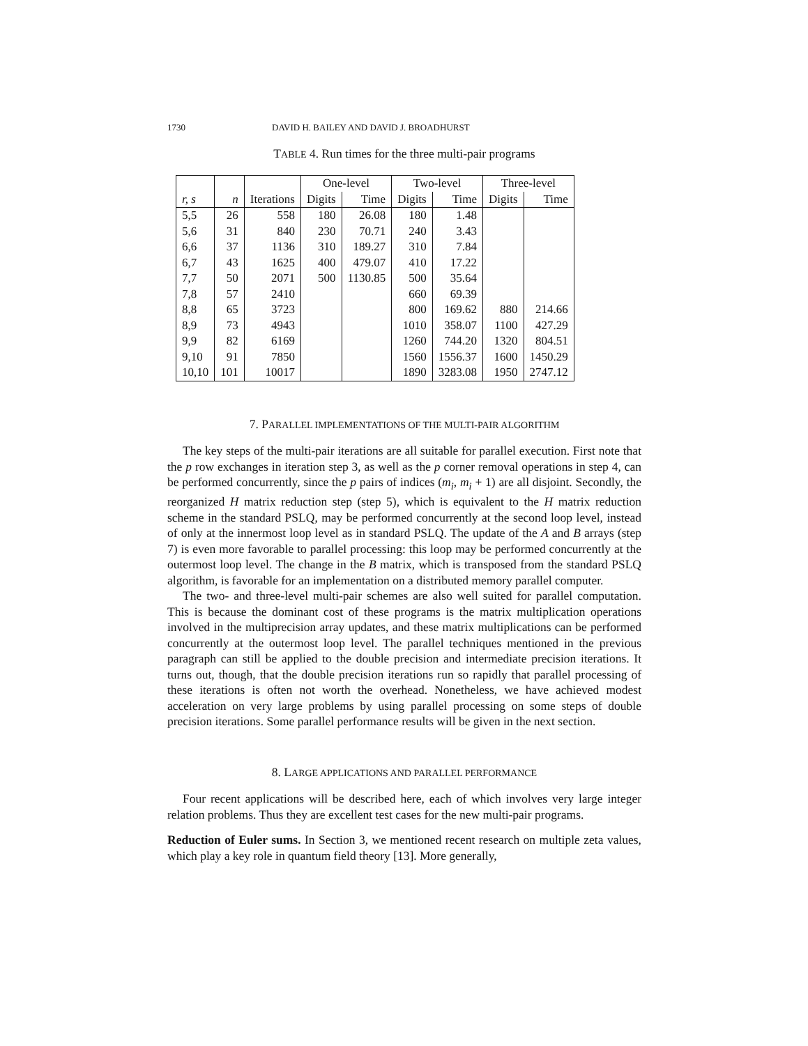1730 DAVID H. BAILEY AND DAVID J. BROADHURST
TABLE 4. Run times for the three multi-pair programs
| | | | One-level | | Two-level | | Three-level | |
| --- | --- | --- | --- | --- | --- | --- | --- | --- |
| r, s | n | Iterations | Digits | Time | Digits | Time | Digits | Time |
| 5,5 | 26 | 558 | 180 | 26.08 | 180 | 1.48 | | |
| 5,6 | 31 | 840 | 230 | 70.71 | 240 | 3.43 | | |
| 6,6 | 37 | 1136 | 310 | 189.27 | 310 | 7.84 | | |
| 6,7 | 43 | 1625 | 400 | 479.07 | 410 | 17.22 | | |
| 7,7 | 50 | 2071 | 500 | 1130.85 | 500 | 35.64 | | |
| 7,8 | 57 | 2410 | | | 660 | 69.39 | | |
| 8,8 | 65 | 3723 | | | 800 | 169.62 | 880 | 214.66 |
| 8,9 | 73 | 4943 | | | 1010 | 358.07 | 1100 | 427.29 |
| 9,9 | 82 | 6169 | | | 1260 | 744.20 | 1320 | 804.51 |
| 9,10 | 91 | 7850 | | | 1560 | 1556.37 | 1600 | 1450.29 |
| 10,10 | 101 | 10017 | | | 1890 | 3283.08 | 1950 | 2747.12 |
7. PARALLEL IMPLEMENTATIONS OF THE MULTI-PAIR ALGORITHM
The key steps of the multi-pair iterations are all suitable for parallel execution. First note that the p row exchanges in iteration step 3, as well as the p corner removal operations in step 4, can be performed concurrently, since the p pairs of indices (m<sub>i</sub>, m<sub>i</sub> + 1) are all disjoint. Secondly, the reorganized H matrix reduction step (step 5), which is equivalent to the H matrix reduction scheme in the standard PSLQ, may be performed concurrently at the second loop level, instead of only at the innermost loop level as in standard PSLQ. The update of the A and B arrays (step 7) is even more favorable to parallel processing: this loop may be performed concurrently at the outermost loop level. The change in the B matrix, which is transposed from the standard PSLQ algorithm, is favorable for an implementation on a distributed memory parallel computer.
The two- and three-level multi-pair schemes are also well suited for parallel computation. This is because the dominant cost of these programs is the matrix multiplication operations involved in the multiprecision array updates, and these matrix multiplications can be performed concurrently at the outermost loop level. The parallel techniques mentioned in the previous paragraph can still be applied to the double precision and intermediate precision iterations. It turns out, though, that the double precision iterations run so rapidly that parallel processing of these iterations is often not worth the overhead. Nonetheless, we have achieved modest acceleration on very large problems by using parallel processing on some steps of double precision iterations. Some parallel performance results will be given in the next section.
8. LARGE APPLICATIONS AND PARALLEL PERFORMANCE
Four recent applications will be described here, each of which involves very large integer relation problems. Thus they are excellent test cases for the new multi-pair programs.
Reduction of Euler sums. In Section 3, we mentioned recent research on multiple zeta values, which play a key role in quantum field theory [13]. More generally,